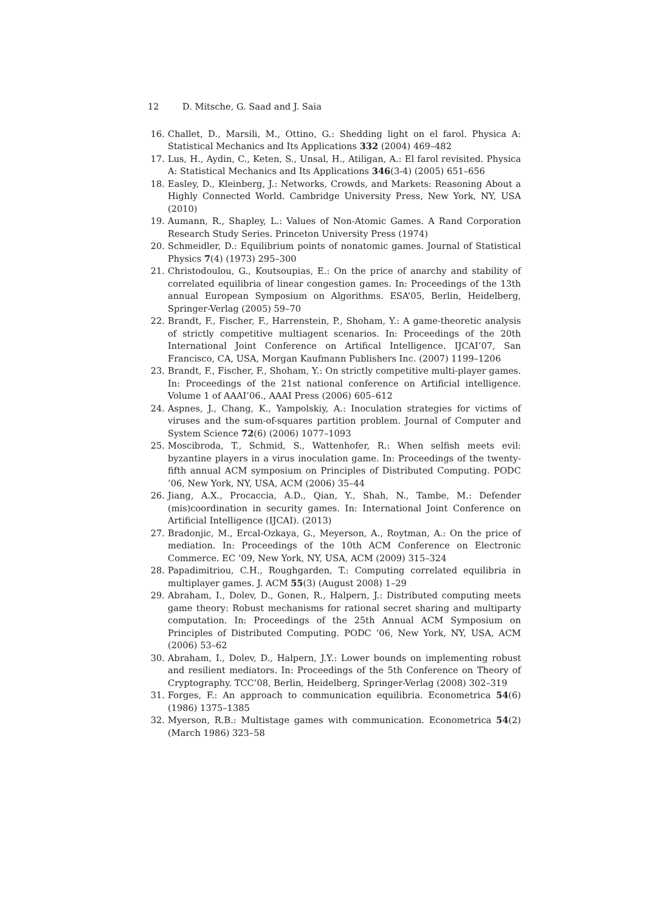12 D. Mitsche, G. Saad and J. Saia
16. Challet, D., Marsili, M., Ottino, G.: Shedding light on el farol. Physica A: Statistical Mechanics and Its Applications 332 (2004) 469–482
17. Lus, H., Aydin, C., Keten, S., Unsal, H., Atiligan, A.: El farol revisited. Physica A: Statistical Mechanics and Its Applications 346(3-4) (2005) 651–656
18. Easley, D., Kleinberg, J.: Networks, Crowds, and Markets: Reasoning About a Highly Connected World. Cambridge University Press, New York, NY, USA (2010)
19. Aumann, R., Shapley, L.: Values of Non-Atomic Games. A Rand Corporation Research Study Series. Princeton University Press (1974)
20. Schmeidler, D.: Equilibrium points of nonatomic games. Journal of Statistical Physics 7(4) (1973) 295–300
21. Christodoulou, G., Koutsoupias, E.: On the price of anarchy and stability of correlated equilibria of linear congestion games. In: Proceedings of the 13th annual European Symposium on Algorithms. ESA’05, Berlin, Heidelberg, Springer-Verlag (2005) 59–70
22. Brandt, F., Fischer, F., Harrenstein, P., Shoham, Y.: A game-theoretic analysis of strictly competitive multiagent scenarios. In: Proceedings of the 20th International Joint Conference on Artifical Intelligence. IJCAI’07, San Francisco, CA, USA, Morgan Kaufmann Publishers Inc. (2007) 1199–1206
23. Brandt, F., Fischer, F., Shoham, Y.: On strictly competitive multi-player games. In: Proceedings of the 21st national conference on Artificial intelligence. Volume 1 of AAAI’06., AAAI Press (2006) 605–612
24. Aspnes, J., Chang, K., Yampolskiy, A.: Inoculation strategies for victims of viruses and the sum-of-squares partition problem. Journal of Computer and System Science 72(6) (2006) 1077–1093
25. Moscibroda, T., Schmid, S., Wattenhofer, R.: When selfish meets evil: byzantine players in a virus inoculation game. In: Proceedings of the twenty-fifth annual ACM symposium on Principles of Distributed Computing. PODC ’06, New York, NY, USA, ACM (2006) 35–44
26. Jiang, A.X., Procaccia, A.D., Qian, Y., Shah, N., Tambe, M.: Defender (mis)coordination in security games. In: International Joint Conference on Artificial Intelligence (IJCAI). (2013)
27. Bradonjic, M., Ercal-Ozkaya, G., Meyerson, A., Roytman, A.: On the price of mediation. In: Proceedings of the 10th ACM Conference on Electronic Commerce. EC ’09, New York, NY, USA, ACM (2009) 315–324
28. Papadimitriou, C.H., Roughgarden, T.: Computing correlated equilibria in multiplayer games. J. ACM 55(3) (August 2008) 1–29
29. Abraham, I., Dolev, D., Gonen, R., Halpern, J.: Distributed computing meets game theory: Robust mechanisms for rational secret sharing and multiparty computation. In: Proceedings of the 25th Annual ACM Symposium on Principles of Distributed Computing. PODC ’06, New York, NY, USA, ACM (2006) 53–62
30. Abraham, I., Dolev, D., Halpern, J.Y.: Lower bounds on implementing robust and resilient mediators. In: Proceedings of the 5th Conference on Theory of Cryptography. TCC’08, Berlin, Heidelberg, Springer-Verlag (2008) 302–319
31. Forges, F.: An approach to communication equilibria. Econometrica 54(6) (1986) 1375–1385
32. Myerson, R.B.: Multistage games with communication. Econometrica 54(2) (March 1986) 323–58